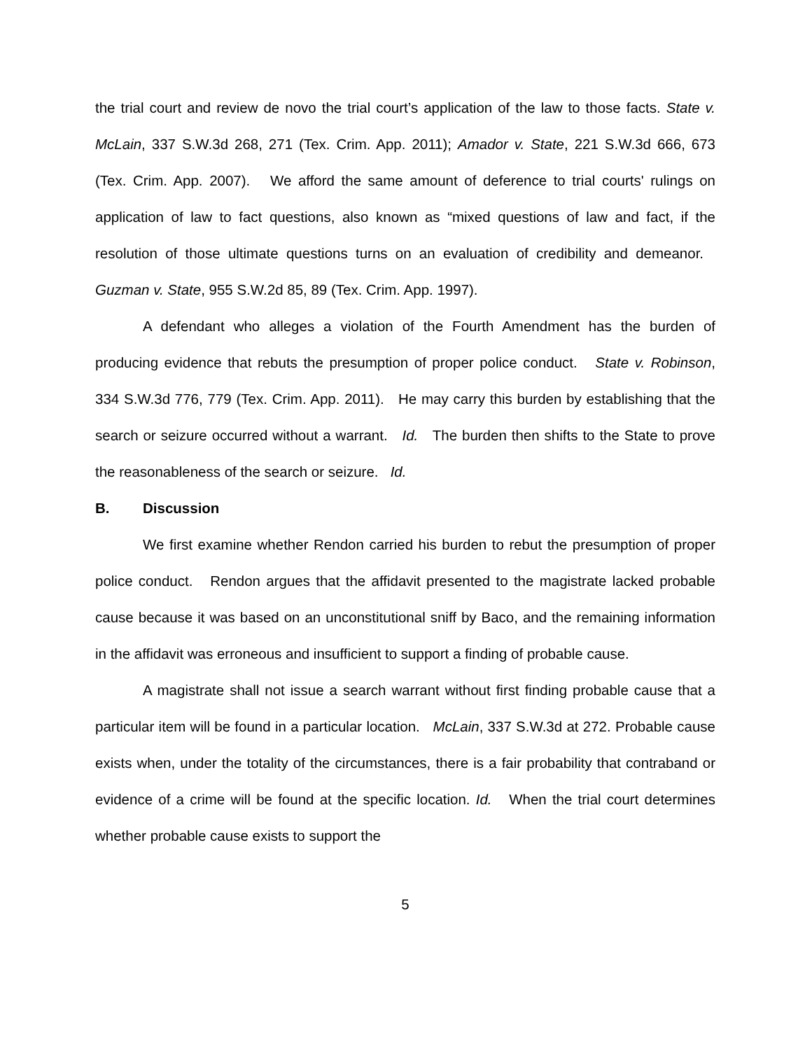the trial court and review de novo the trial court’s application of the law to those facts. State v. McLain, 337 S.W.3d 268, 271 (Tex. Crim. App. 2011); Amador v. State, 221 S.W.3d 666, 673 (Tex. Crim. App. 2007). We afford the same amount of deference to trial courts' rulings on application of law to fact questions, also known as “mixed questions of law and fact, if the resolution of those ultimate questions turns on an evaluation of credibility and demeanor. Guzman v. State, 955 S.W.2d 85, 89 (Tex. Crim. App. 1997).
A defendant who alleges a violation of the Fourth Amendment has the burden of producing evidence that rebuts the presumption of proper police conduct. State v. Robinson, 334 S.W.3d 776, 779 (Tex. Crim. App. 2011). He may carry this burden by establishing that the search or seizure occurred without a warrant. Id. The burden then shifts to the State to prove the reasonableness of the search or seizure. Id.
B. Discussion
We first examine whether Rendon carried his burden to rebut the presumption of proper police conduct. Rendon argues that the affidavit presented to the magistrate lacked probable cause because it was based on an unconstitutional sniff by Baco, and the remaining information in the affidavit was erroneous and insufficient to support a finding of probable cause.
A magistrate shall not issue a search warrant without first finding probable cause that a particular item will be found in a particular location. McLain, 337 S.W.3d at 272. Probable cause exists when, under the totality of the circumstances, there is a fair probability that contraband or evidence of a crime will be found at the specific location. Id. When the trial court determines whether probable cause exists to support the
5